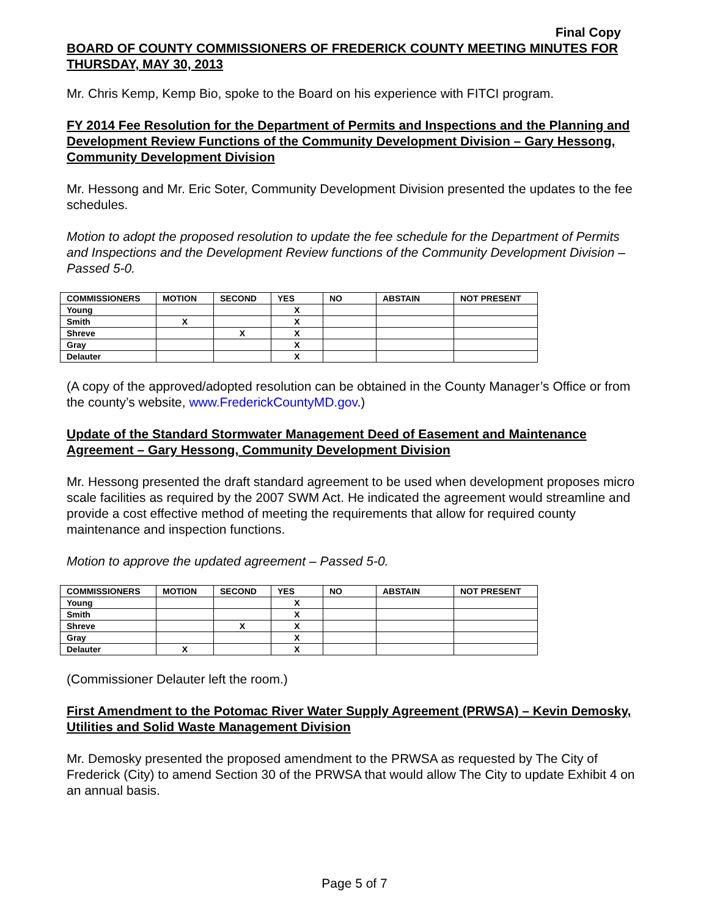Final Copy
BOARD OF COUNTY COMMISSIONERS OF FREDERICK COUNTY MEETING MINUTES FOR THURSDAY, MAY 30, 2013
Mr. Chris Kemp, Kemp Bio, spoke to the Board on his experience with FITCI program.
FY 2014 Fee Resolution for the Department of Permits and Inspections and the Planning and Development Review Functions of the Community Development Division – Gary Hessong, Community Development Division
Mr. Hessong and Mr. Eric Soter, Community Development Division presented the updates to the fee schedules.
Motion to adopt the proposed resolution to update the fee schedule for the Department of Permits and Inspections and the Development Review functions of the Community Development Division – Passed 5-0.
| COMMISSIONERS | MOTION | SECOND | YES | NO | ABSTAIN | NOT PRESENT |
| --- | --- | --- | --- | --- | --- | --- |
| Young | | | X | | | |
| Smith | X | | X | | | |
| Shreve | | X | X | | | |
| Gray | | | X | | | |
| Delauter | | | X | | | |
(A copy of the approved/adopted resolution can be obtained in the County Manager’s Office or from the county’s website, www.FrederickCountyMD.gov.)
Update of the Standard Stormwater Management Deed of Easement and Maintenance Agreement – Gary Hessong, Community Development Division
Mr. Hessong presented the draft standard agreement to be used when development proposes micro scale facilities as required by the 2007 SWM Act. He indicated the agreement would streamline and provide a cost effective method of meeting the requirements that allow for required county maintenance and inspection functions.
Motion to approve the updated agreement – Passed 5-0.
| COMMISSIONERS | MOTION | SECOND | YES | NO | ABSTAIN | NOT PRESENT |
| --- | --- | --- | --- | --- | --- | --- |
| Young | | | X | | | |
| Smith | | | X | | | |
| Shreve | | X | X | | | |
| Gray | | | X | | | |
| Delauter | X | | X | | | |
(Commissioner Delauter left the room.)
First Amendment to the Potomac River Water Supply Agreement (PRWSA) – Kevin Demosky, Utilities and Solid Waste Management Division
Mr. Demosky presented the proposed amendment to the PRWSA as requested by The City of Frederick (City) to amend Section 30 of the PRWSA that would allow The City to update Exhibit 4 on an annual basis.
Page 5 of 7